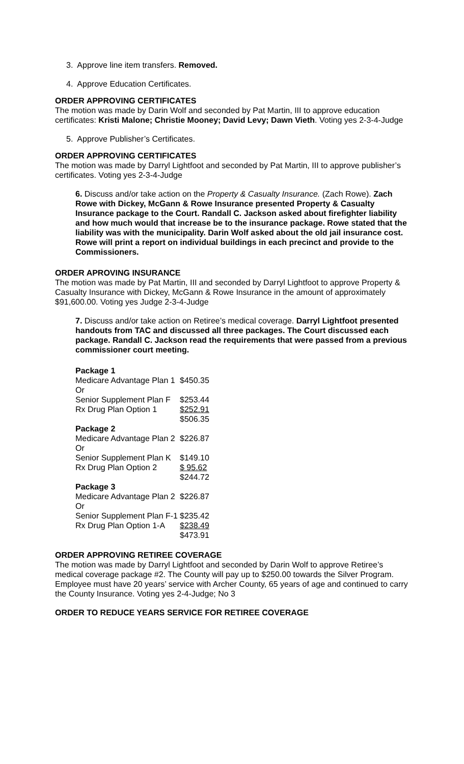3. Approve line item transfers. Removed.
4. Approve Education Certificates.
ORDER APPROVING CERTIFICATES
The motion was made by Darin Wolf and seconded by Pat Martin, III to approve education certificates: Kristi Malone; Christie Mooney; David Levy; Dawn Vieth. Voting yes 2-3-4-Judge
5. Approve Publisher’s Certificates.
ORDER APPROVING CERTIFICATES
The motion was made by Darryl Lightfoot and seconded by Pat Martin, III to approve publisher’s certificates. Voting yes 2-3-4-Judge
6. Discuss and/or take action on the Property & Casualty Insurance. (Zach Rowe). Zach Rowe with Dickey, McGann & Rowe Insurance presented Property & Casualty Insurance package to the Court. Randall C. Jackson asked about firefighter liability and how much would that increase be to the insurance package. Rowe stated that the liability was with the municipality. Darin Wolf asked about the old jail insurance cost. Rowe will print a report on individual buildings in each precinct and provide to the Commissioners.
ORDER APROVING INSURANCE
The motion was made by Pat Martin, III and seconded by Darryl Lightfoot to approve Property & Casualty Insurance with Dickey, McGann & Rowe Insurance in the amount of approximately $91,600.00. Voting yes Judge 2-3-4-Judge
7. Discuss and/or take action on Retiree’s medical coverage. Darryl Lightfoot presented handouts from TAC and discussed all three packages. The Court discussed each package. Randall C. Jackson read the requirements that were passed from a previous commissioner court meeting.
| Package 1 | |
| Medicare Advantage Plan 1 | $450.35 |
| Or | |
| Senior Supplement Plan F | $253.44 |
| Rx Drug Plan Option 1 | $252.91 |
| | $506.35 |
| Package 2 | |
| Medicare Advantage Plan 2 | $226.87 |
| Or | |
| Senior Supplement Plan K | $149.10 |
| Rx Drug Plan Option 2 | $ 95.62 |
| | $244.72 |
| Package 3 | |
| Medicare Advantage Plan 2 | $226.87 |
| Or | |
| Senior Supplement Plan F-1 | $235.42 |
| Rx Drug Plan Option 1-A | $238.49 |
| | $473.91 |
ORDER APPROVING RETIREE COVERAGE
The motion was made by Darryl Lightfoot and seconded by Darin Wolf to approve Retiree’s medical coverage package #2. The County will pay up to $250.00 towards the Silver Program. Employee must have 20 years’ service with Archer County, 65 years of age and continued to carry the County Insurance. Voting yes 2-4-Judge; No 3
ORDER TO REDUCE YEARS SERVICE FOR RETIREE COVERAGE